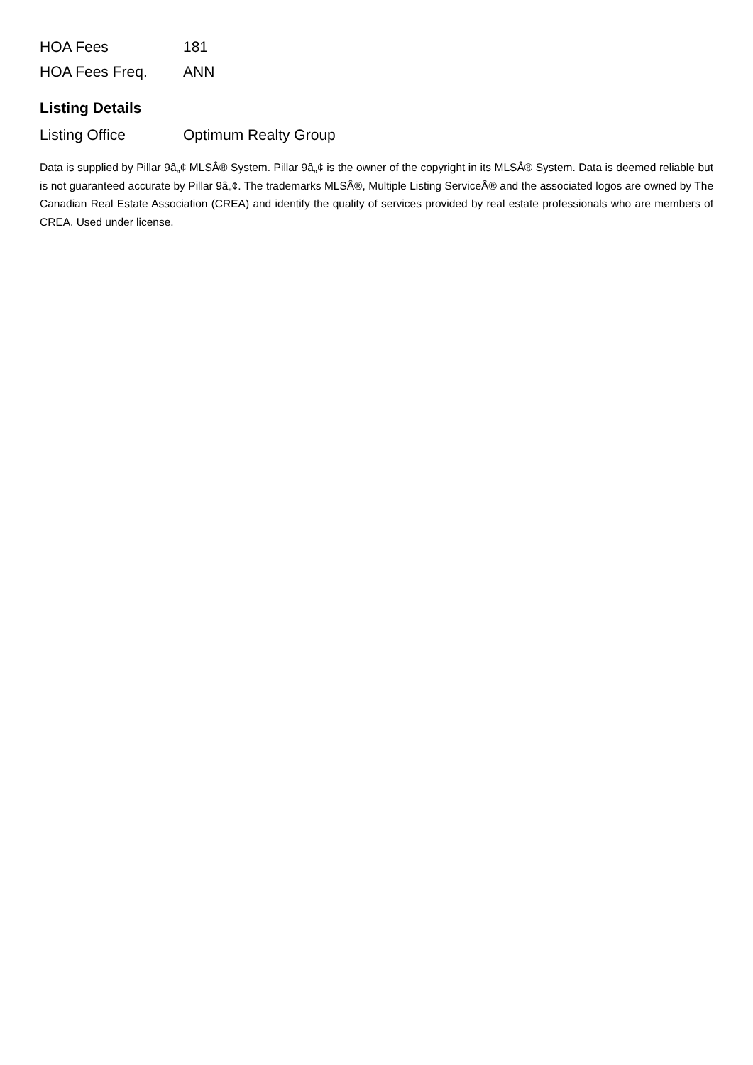| HOA Fees | 181 |
| HOA Fees Freq. | ANN |
Listing Details
| Listing Office | Optimum Realty Group |
Data is supplied by Pillar 9â„¢ MLSÂ® System. Pillar 9â„¢ is the owner of the copyright in its MLSÂ® System. Data is deemed reliable but is not guaranteed accurate by Pillar 9â„¢. The trademarks MLSÂ®, Multiple Listing ServiceÂ® and the associated logos are owned by The Canadian Real Estate Association (CREA) and identify the quality of services provided by real estate professionals who are members of CREA. Used under license.